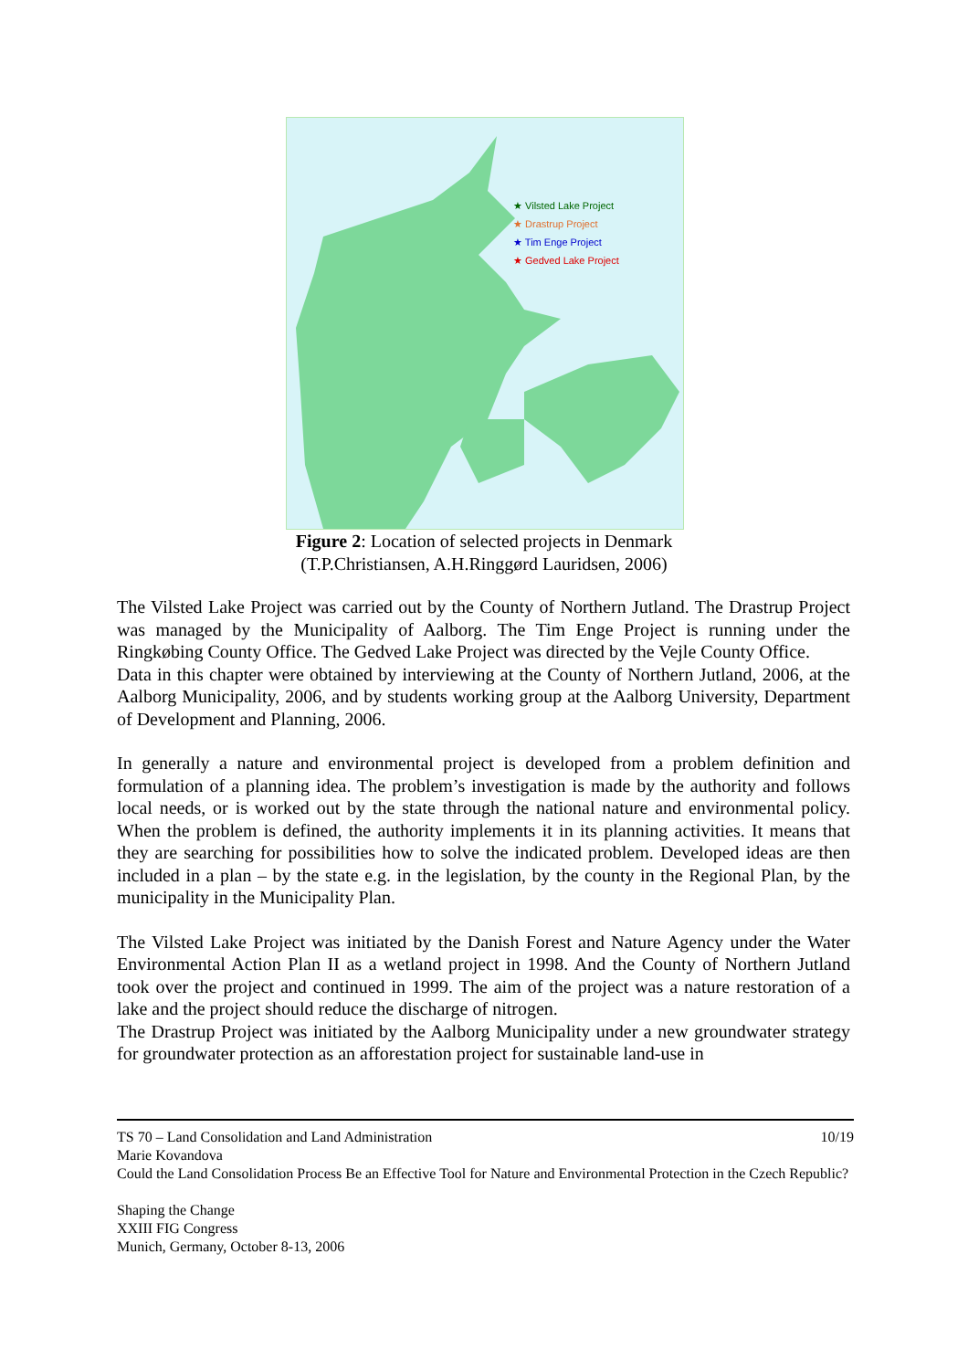★ Vilsted Lake Project
★ Drastrup Project
★ Tim Enge Project
★ Gedved Lake Project
Figure 2: Location of selected projects in Denmark
(T.P.Christiansen, A.H.Ringgørd Lauridsen, 2006)
The Vilsted Lake Project was carried out by the County of Northern Jutland. The Drastrup Project was managed by the Municipality of Aalborg. The Tim Enge Project is running under the Ringkøbing County Office. The Gedved Lake Project was directed by the Vejle County Office.
Data in this chapter were obtained by interviewing at the County of Northern Jutland, 2006, at the Aalborg Municipality, 2006, and by students working group at the Aalborg University, Department of Development and Planning, 2006.
In generally a nature and environmental project is developed from a problem definition and formulation of a planning idea. The problem’s investigation is made by the authority and follows local needs, or is worked out by the state through the national nature and environmental policy. When the problem is defined, the authority implements it in its planning activities. It means that they are searching for possibilities how to solve the indicated problem. Developed ideas are then included in a plan – by the state e.g. in the legislation, by the county in the Regional Plan, by the municipality in the Municipality Plan.
The Vilsted Lake Project was initiated by the Danish Forest and Nature Agency under the Water Environmental Action Plan II as a wetland project in 1998. And the County of Northern Jutland took over the project and continued in 1999. The aim of the project was a nature restoration of a lake and the project should reduce the discharge of nitrogen.
The Drastrup Project was initiated by the Aalborg Municipality under a new groundwater strategy for groundwater protection as an afforestation project for sustainable land-use in
TS 70 – Land Consolidation and Land Administration 10/19
Marie Kovandova
Could the Land Consolidation Process Be an Effective Tool for Nature and Environmental Protection in the Czech Republic?
Shaping the Change
XXIII FIG Congress
Munich, Germany, October 8-13, 2006